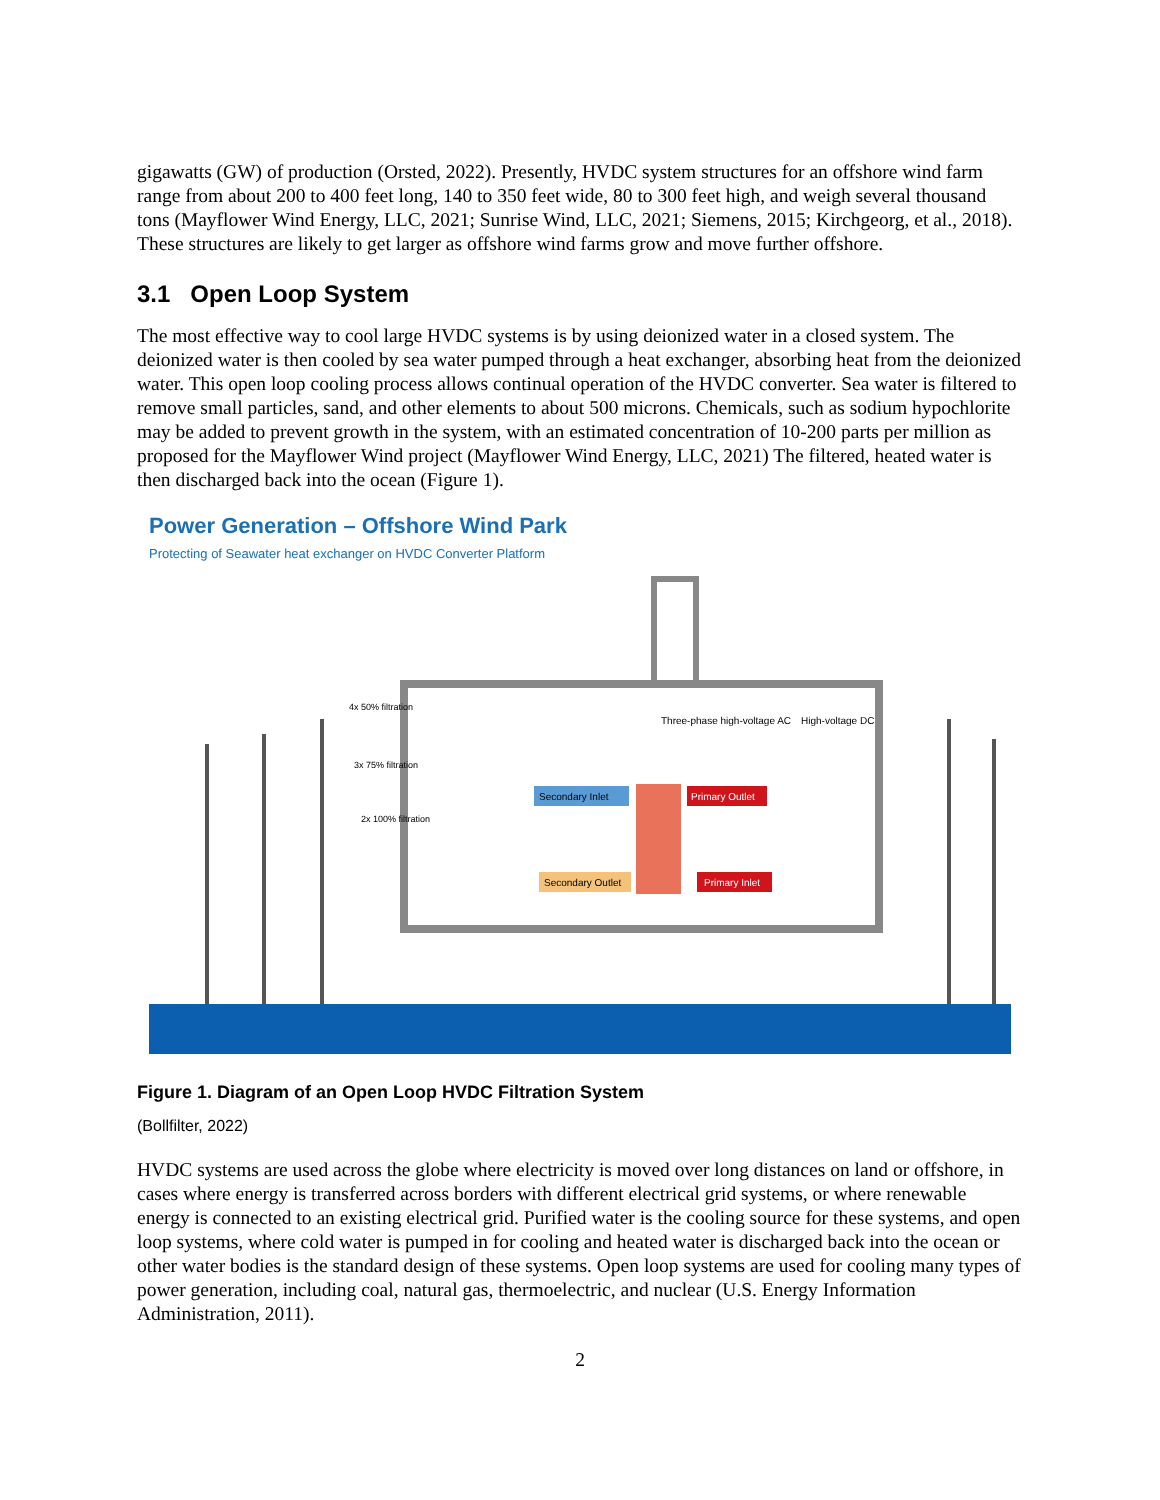gigawatts (GW) of production (Orsted, 2022). Presently, HVDC system structures for an offshore wind farm range from about 200 to 400 feet long, 140 to 350 feet wide, 80 to 300 feet high, and weigh several thousand tons (Mayflower Wind Energy, LLC, 2021; Sunrise Wind, LLC, 2021; Siemens, 2015; Kirchgeorg, et al., 2018). These structures are likely to get larger as offshore wind farms grow and move further offshore.
3.1 Open Loop System
The most effective way to cool large HVDC systems is by using deionized water in a closed system. The deionized water is then cooled by sea water pumped through a heat exchanger, absorbing heat from the deionized water. This open loop cooling process allows continual operation of the HVDC converter. Sea water is filtered to remove small particles, sand, and other elements to about 500 microns. Chemicals, such as sodium hypochlorite may be added to prevent growth in the system, with an estimated concentration of 10-200 parts per million as proposed for the Mayflower Wind project (Mayflower Wind Energy, LLC, 2021) The filtered, heated water is then discharged back into the ocean (Figure 1).
Power Generation – Offshore Wind Park
Protecting of Seawater heat exchanger on HVDC Converter Platform
4x 50% filtration
3x 75% filtration
2x 100% filtration
Three-phase high-voltage AC
High-voltage DC
Secondary Inlet
Primary Outlet
Secondary Outlet
Primary Inlet
Figure 1. Diagram of an Open Loop HVDC Filtration System
(Bollfilter, 2022)
HVDC systems are used across the globe where electricity is moved over long distances on land or offshore, in cases where energy is transferred across borders with different electrical grid systems, or where renewable energy is connected to an existing electrical grid. Purified water is the cooling source for these systems, and open loop systems, where cold water is pumped in for cooling and heated water is discharged back into the ocean or other water bodies is the standard design of these systems. Open loop systems are used for cooling many types of power generation, including coal, natural gas, thermoelectric, and nuclear (U.S. Energy Information Administration, 2011).
2